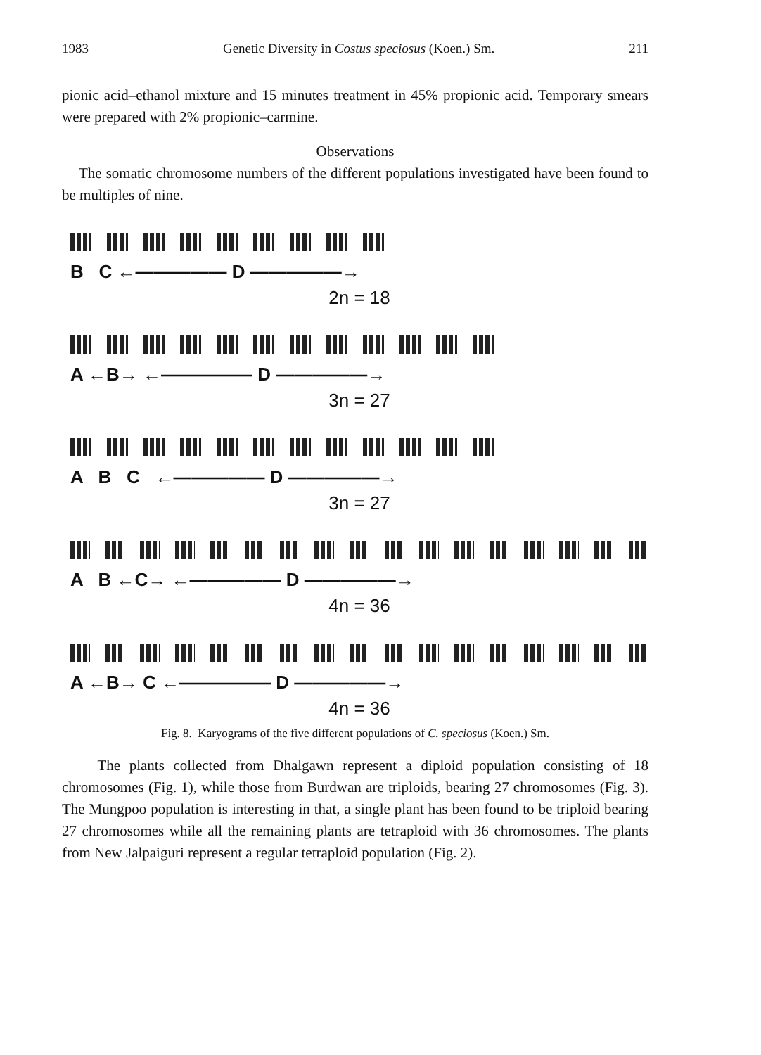1983 Genetic Diversity in Costus speciosus (Koen.) Sm. 211
pionic acid–ethanol mixture and 15 minutes treatment in 45% propionic acid. Temporary smears were prepared with 2% propionic–carmine.
Observations
The somatic chromosome numbers of the different populations investigated have been found to be multiples of nine.
B C ←――――― D ―――――→
2n = 18
A ←B→ ←――――― D ―――――→
3n = 27
A B C ←――――― D ―――――→
3n = 27
A B ←C→ ←――――― D ―――――→
4n = 36
A ←B→ C ←――――― D ―――――→
4n = 36
Fig. 8. Karyograms of the five different populations of C. speciosus (Koen.) Sm.
The plants collected from Dhalgawn represent a diploid population consisting of 18 chromosomes (Fig. 1), while those from Burdwan are triploids, bearing 27 chromosomes (Fig. 3). The Mungpoo population is interesting in that, a single plant has been found to be triploid bearing 27 chromosomes while all the remaining plants are tetraploid with 36 chromosomes. The plants from New Jalpaiguri represent a regular tetraploid population (Fig. 2).